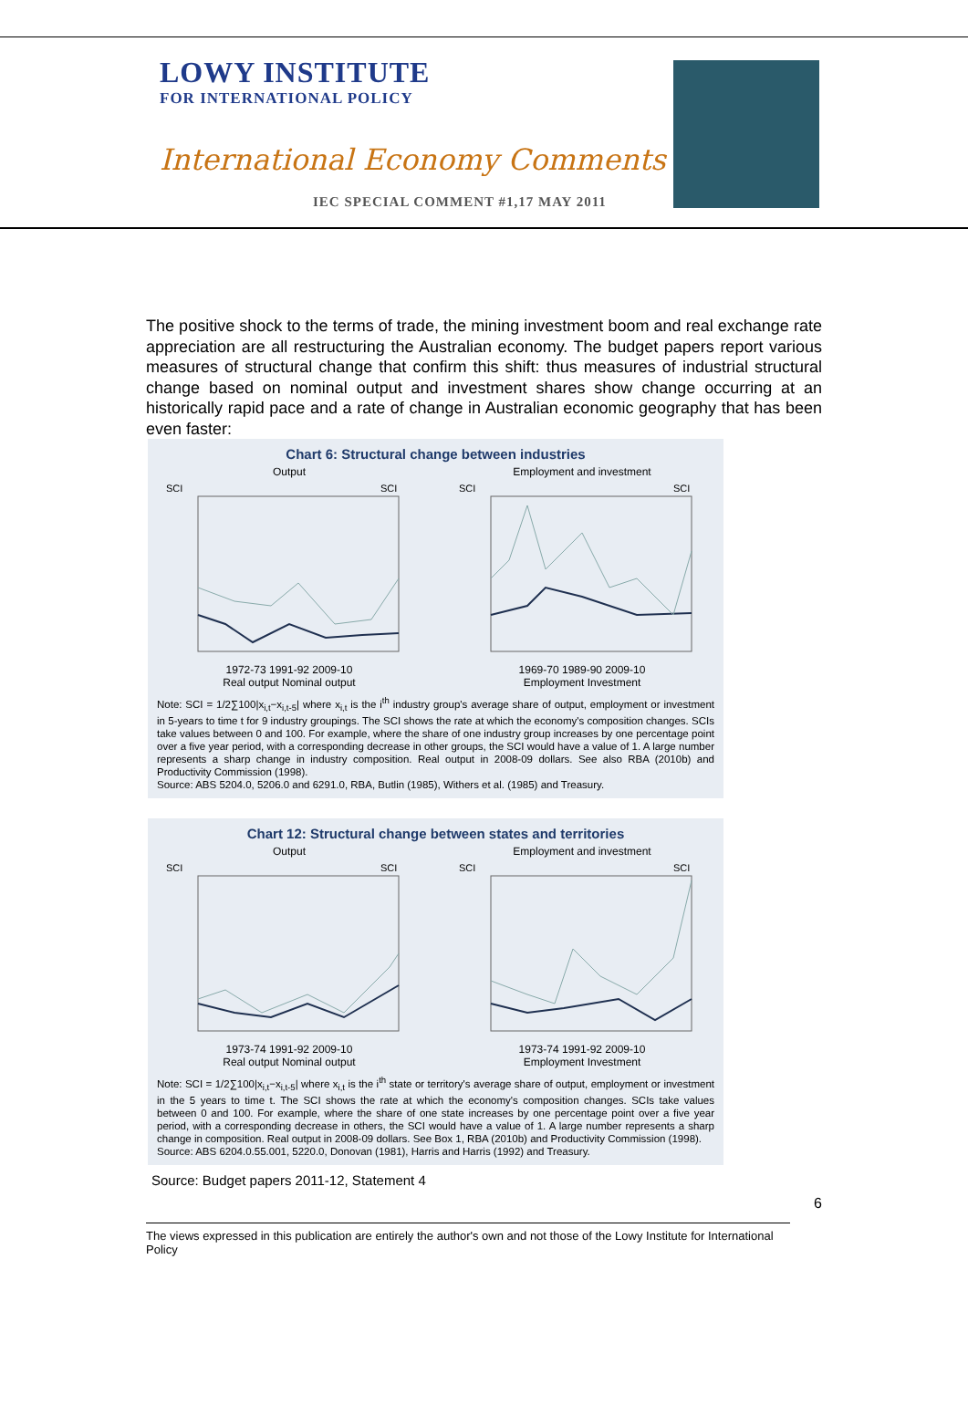LOWY INSTITUTE
FOR INTERNATIONAL POLICY
International Economy Comments
IEC SPECIAL COMMENT #1,17 MAY 2011
The positive shock to the terms of trade, the mining investment boom and real exchange rate appreciation are all restructuring the Australian economy. The budget papers report various measures of structural change that confirm this shift: thus measures of industrial structural change based on nominal output and investment shares show change occurring at an historically rapid pace and a rate of change in Australian economic geography that has been even faster:
Chart 6: Structural change between industries
Output
SCI
SCI
1972-73 1991-92 2009-10
Real output Nominal output
Employment and investment
SCI
SCI
1969-70 1989-90 2009-10
Employment Investment
Note: SCI = 1/2∑100|x<sub>i,t</sub>−x<sub>i,t-5</sub>| where x<sub>i,t</sub> is the i<sup>th</sup> industry group's average share of output, employment or investment in 5-years to time t for 9 industry groupings. The SCI shows the rate at which the economy's composition changes. SCIs take values between 0 and 100. For example, where the share of one industry group increases by one percentage point over a five year period, with a corresponding decrease in other groups, the SCI would have a value of 1. A large number represents a sharp change in industry composition. Real output in 2008-09 dollars. See also RBA (2010b) and Productivity Commission (1998).
Source: ABS 5204.0, 5206.0 and 6291.0, RBA, Butlin (1985), Withers et al. (1985) and Treasury.
Chart 12: Structural change between states and territories
Output
SCI
SCI
1973-74 1991-92 2009-10
Real output Nominal output
Employment and investment
SCI
SCI
1973-74 1991-92 2009-10
Employment Investment
Note: SCI = 1/2∑100|x<sub>i,t</sub>−x<sub>i,t-5</sub>| where x<sub>i,t</sub> is the i<sup>th</sup> state or territory's average share of output, employment or investment in the 5 years to time t. The SCI shows the rate at which the economy's composition changes. SCIs take values between 0 and 100. For example, where the share of one state increases by one percentage point over a five year period, with a corresponding decrease in others, the SCI would have a value of 1. A large number represents a sharp change in composition. Real output in 2008-09 dollars. See Box 1, RBA (2010b) and Productivity Commission (1998).
Source: ABS 6204.0.55.001, 5220.0, Donovan (1981), Harris and Harris (1992) and Treasury.
Source: Budget papers 2011-12, Statement 4
6
The views expressed in this publication are entirely the author's own and not those of the Lowy Institute for International Policy